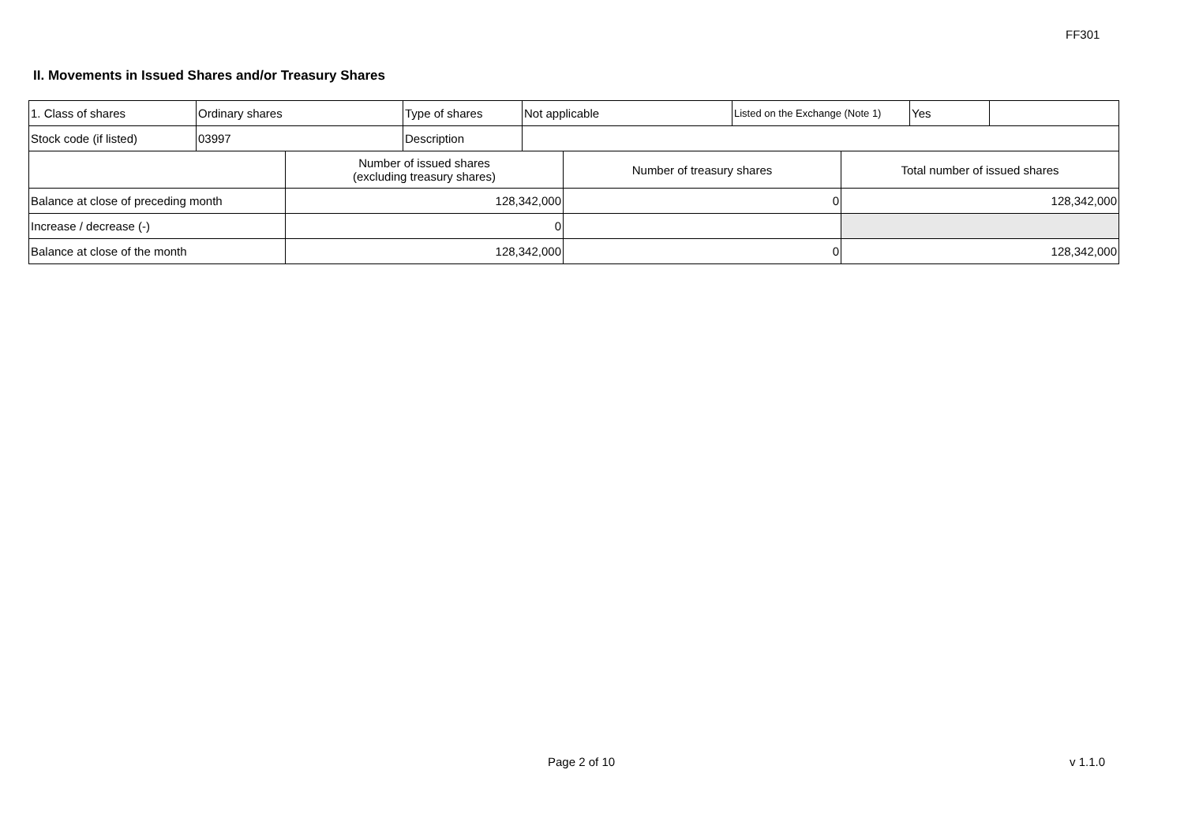FF301
II. Movements in Issued Shares and/or Treasury Shares
| 1. Class of shares | Ordinary shares | Type of shares | Not applicable | Listed on the Exchange (Note 1) | Yes | |
| Stock code (if listed) | 03997 | Description | | | | |
| | Number of issued shares (excluding treasury shares) | Number of treasury shares | Total number of issued shares |
| Balance at close of preceding month | 128,342,000 | 0 | 128,342,000 |
| Increase / decrease (-) | 0 | | |
| Balance at close of the month | 128,342,000 | 0 | 128,342,000 |
Page 2 of 10 v 1.1.0